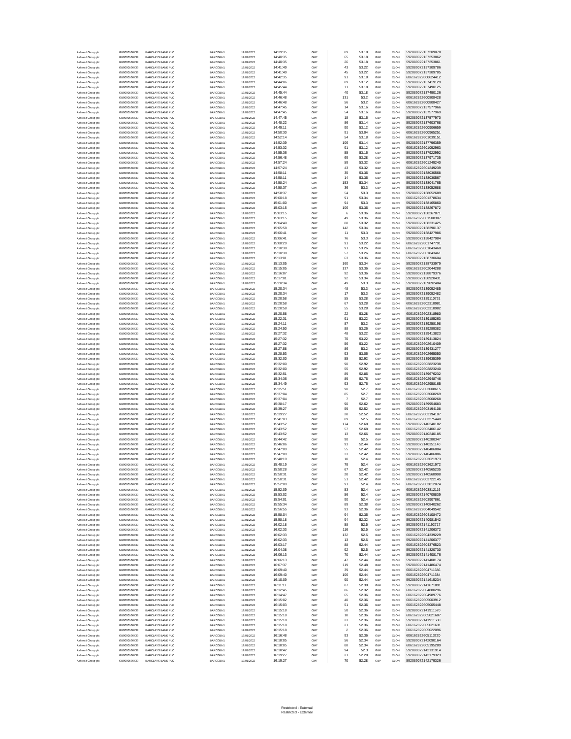| Ashtead Group plc | GB0000536739 | BARCLAYS BANK PLC | BARCGBN1 | 19/01/2022 | 14:39:35 | GMT | 89 | 53.18 | GBP | XLON | 592089072137209078 |
| Ashtead Group plc | GB0000536739 | BARCLAYS BANK PLC | BARCGBN1 | 19/01/2022 | 14:40:35 | GMT | 65 | 53.18 | GBP | XLON | 592089072137253862 |
| Ashtead Group plc | GB0000536739 | BARCLAYS BANK PLC | BARCGBN1 | 19/01/2022 | 14:40:35 | GMT | 26 | 53.18 | GBP | XLON | 592089072137253861 |
| Ashtead Group plc | GB0000536739 | BARCLAYS BANK PLC | BARCGBN1 | 19/01/2022 | 14:41:49 | GMT | 43 | 53.22 | GBP | XLON | 592089072137309786 |
| Ashtead Group plc | GB0000536739 | BARCLAYS BANK PLC | BARCGBN1 | 19/01/2022 | 14:41:49 | GMT | 45 | 53.22 | GBP | XLON | 592089072137309785 |
| Ashtead Group plc | GB0000536739 | BARCLAYS BANK PLC | BARCGBN1 | 19/01/2022 | 14:42:35 | GMT | 91 | 53.18 | GBP | XLON | 606162822600624412 |
| Ashtead Group plc | GB0000536739 | BARCLAYS BANK PLC | BARCGBN1 | 19/01/2022 | 14:44:06 | GMT | 89 | 53.12 | GBP | XLON | 592089072137419129 |
| Ashtead Group plc | GB0000536739 | BARCLAYS BANK PLC | BARCGBN1 | 19/01/2022 | 14:45:44 | GMT | 11 | 53.18 | GBP | XLON | 592089072137490125 |
| Ashtead Group plc | GB0000536739 | BARCLAYS BANK PLC | BARCGBN1 | 19/01/2022 | 14:45:44 | GMT | 40 | 53.18 | GBP | XLON | 592089072137490126 |
| Ashtead Group plc | GB0000536739 | BARCLAYS BANK PLC | BARCGBN1 | 19/01/2022 | 14:46:48 | GMT | 131 | 53.2 | GBP | XLON | 606162822600808428 |
| Ashtead Group plc | GB0000536739 | BARCLAYS BANK PLC | BARCGBN1 | 19/01/2022 | 14:46:48 | GMT | 56 | 53.2 | GBP | XLON | 606162822600808427 |
| Ashtead Group plc | GB0000536739 | BARCLAYS BANK PLC | BARCGBN1 | 19/01/2022 | 14:47:45 | GMT | 14 | 53.16 | GBP | XLON | 592089072137577966 |
| Ashtead Group plc | GB0000536739 | BARCLAYS BANK PLC | BARCGBN1 | 19/01/2022 | 14:47:45 | GMT | 54 | 53.16 | GBP | XLON | 592089072137577969 |
| Ashtead Group plc | GB0000536739 | BARCLAYS BANK PLC | BARCGBN1 | 19/01/2022 | 14:47:45 | GMT | 18 | 53.16 | GBP | XLON | 592089072137577970 |
| Ashtead Group plc | GB0000536739 | BARCLAYS BANK PLC | BARCGBN1 | 19/01/2022 | 14:48:22 | GMT | 86 | 53.14 | GBP | XLON | 592089072137603768 |
| Ashtead Group plc | GB0000536739 | BARCLAYS BANK PLC | BARCGBN1 | 19/01/2022 | 14:49:11 | GMT | 90 | 53.12 | GBP | XLON | 606162822600906659 |
| Ashtead Group plc | GB0000536739 | BARCLAYS BANK PLC | BARCGBN1 | 19/01/2022 | 14:50:30 | GMT | 91 | 53.04 | GBP | XLON | 606162822600965251 |
| Ashtead Group plc | GB0000536739 | BARCLAYS BANK PLC | BARCGBN1 | 19/01/2022 | 14:52:14 | GMT | 54 | 53.18 | GBP | XLON | 606162822601039151 |
| Ashtead Group plc | GB0000536739 | BARCLAYS BANK PLC | BARCGBN1 | 19/01/2022 | 14:52:39 | GMT | 106 | 53.14 | GBP | XLON | 592089072137796359 |
| Ashtead Group plc | GB0000536739 | BARCLAYS BANK PLC | BARCGBN1 | 19/01/2022 | 14:53:32 | GMT | 91 | 53.12 | GBP | XLON | 606162822601092963 |
| Ashtead Group plc | GB0000536739 | BARCLAYS BANK PLC | BARCGBN1 | 19/01/2022 | 14:55:36 | GMT | 55 | 53.16 | GBP | XLON | 592089072137922992 |
| Ashtead Group plc | GB0000536739 | BARCLAYS BANK PLC | BARCGBN1 | 19/01/2022 | 14:56:48 | GMT | 69 | 53.28 | GBP | XLON | 592089072137971735 |
| Ashtead Group plc | GB0000536739 | BARCLAYS BANK PLC | BARCGBN1 | 19/01/2022 | 14:57:24 | GMT | 59 | 53.32 | GBP | XLON | 606162822601249240 |
| Ashtead Group plc | GB0000536739 | BARCLAYS BANK PLC | BARCGBN1 | 19/01/2022 | 14:57:24 | GMT | 43 | 53.32 | GBP | XLON | 606162822601249239 |
| Ashtead Group plc | GB0000536739 | BARCLAYS BANK PLC | BARCGBN1 | 19/01/2022 | 14:58:11 | GMT | 35 | 53.36 | GBP | XLON | 592089072138030568 |
| Ashtead Group plc | GB0000536739 | BARCLAYS BANK PLC | BARCGBN1 | 19/01/2022 | 14:58:11 | GMT | 14 | 53.36 | GBP | XLON | 592089072138030567 |
| Ashtead Group plc | GB0000536739 | BARCLAYS BANK PLC | BARCGBN1 | 19/01/2022 | 14:58:24 | GMT | 153 | 53.34 | GBP | XLON | 592089072138041765 |
| Ashtead Group plc | GB0000536739 | BARCLAYS BANK PLC | BARCGBN1 | 19/01/2022 | 14:58:37 | GMT | 36 | 53.3 | GBP | XLON | 592089072138052688 |
| Ashtead Group plc | GB0000536739 | BARCLAYS BANK PLC | BARCGBN1 | 19/01/2022 | 14:58:37 | GMT | 54 | 53.3 | GBP | XLON | 592089072138052689 |
| Ashtead Group plc | GB0000536739 | BARCLAYS BANK PLC | BARCGBN1 | 19/01/2022 | 15:00:18 | GMT | 91 | 53.34 | GBP | XLON | 606162822601378634 |
| Ashtead Group plc | GB0000536739 | BARCLAYS BANK PLC | BARCGBN1 | 19/01/2022 | 15:01:00 | GMT | 94 | 53.3 | GBP | XLON | 592089072138165860 |
| Ashtead Group plc | GB0000536739 | BARCLAYS BANK PLC | BARCGBN1 | 19/01/2022 | 15:03:15 | GMT | 106 | 53.36 | GBP | XLON | 592089072138267872 |
| Ashtead Group plc | GB0000536739 | BARCLAYS BANK PLC | BARCGBN1 | 19/01/2022 | 15:03:15 | GMT | 6 | 53.36 | GBP | XLON | 592089072138267871 |
| Ashtead Group plc | GB0000536739 | BARCLAYS BANK PLC | BARCGBN1 | 19/01/2022 | 15:03:15 | GMT | 49 | 53.36 | GBP | XLON | 606162822601508307 |
| Ashtead Group plc | GB0000536739 | BARCLAYS BANK PLC | BARCGBN1 | 19/01/2022 | 15:04:40 | GMT | 88 | 53.32 | GBP | XLON | 592089072138331425 |
| Ashtead Group plc | GB0000536739 | BARCLAYS BANK PLC | BARCGBN1 | 19/01/2022 | 15:05:58 | GMT | 142 | 53.34 | GBP | XLON | 592089072138390137 |
| Ashtead Group plc | GB0000536739 | BARCLAYS BANK PLC | BARCGBN1 | 19/01/2022 | 15:06:41 | GMT | 11 | 53.3 | GBP | XLON | 592089072138427986 |
| Ashtead Group plc | GB0000536739 | BARCLAYS BANK PLC | BARCGBN1 | 19/01/2022 | 15:06:41 | GMT | 76 | 53.3 | GBP | XLON | 592089072138427984 |
| Ashtead Group plc | GB0000536739 | BARCLAYS BANK PLC | BARCGBN1 | 19/01/2022 | 15:08:29 | GMT | 91 | 53.22 | GBP | XLON | 606162822601747791 |
| Ashtead Group plc | GB0000536739 | BARCLAYS BANK PLC | BARCGBN1 | 19/01/2022 | 15:10:38 | GMT | 91 | 53.26 | GBP | XLON | 606162822601843460 |
| Ashtead Group plc | GB0000536739 | BARCLAYS BANK PLC | BARCGBN1 | 19/01/2022 | 15:10:38 | GMT | 57 | 53.26 | GBP | XLON | 606162822601843461 |
| Ashtead Group plc | GB0000536739 | BARCLAYS BANK PLC | BARCGBN1 | 19/01/2022 | 15:13:01 | GMT | 63 | 53.36 | GBP | XLON | 592089072138730604 |
| Ashtead Group plc | GB0000536739 | BARCLAYS BANK PLC | BARCGBN1 | 19/01/2022 | 15:13:05 | GMT | 160 | 53.34 | GBP | XLON | 592089072138733979 |
| Ashtead Group plc | GB0000536739 | BARCLAYS BANK PLC | BARCGBN1 | 19/01/2022 | 15:15:05 | GMT | 137 | 53.36 | GBP | XLON | 606162822602044288 |
| Ashtead Group plc | GB0000536739 | BARCLAYS BANK PLC | BARCGBN1 | 19/01/2022 | 15:16:07 | GMT | 92 | 53.36 | GBP | XLON | 592089072138879376 |
| Ashtead Group plc | GB0000536739 | BARCLAYS BANK PLC | BARCGBN1 | 19/01/2022 | 15:17:01 | GMT | 92 | 53.34 | GBP | XLON | 592089072138920431 |
| Ashtead Group plc | GB0000536739 | BARCLAYS BANK PLC | BARCGBN1 | 19/01/2022 | 15:20:34 | GMT | 49 | 53.3 | GBP | XLON | 592089072139092484 |
| Ashtead Group plc | GB0000536739 | BARCLAYS BANK PLC | BARCGBN1 | 19/01/2022 | 15:20:34 | GMT | 48 | 53.3 | GBP | XLON | 592089072139092485 |
| Ashtead Group plc | GB0000536739 | BARCLAYS BANK PLC | BARCGBN1 | 19/01/2022 | 15:20:34 | GMT | 17 | 53.3 | GBP | XLON | 592089072139092482 |
| Ashtead Group plc | GB0000536739 | BARCLAYS BANK PLC | BARCGBN1 | 19/01/2022 | 15:20:58 | GMT | 55 | 53.28 | GBP | XLON | 592089072139110731 |
| Ashtead Group plc | GB0000536739 | BARCLAYS BANK PLC | BARCGBN1 | 19/01/2022 | 15:20:58 | GMT | 67 | 53.28 | GBP | XLON | 606162822602318981 |
| Ashtead Group plc | GB0000536739 | BARCLAYS BANK PLC | BARCGBN1 | 19/01/2022 | 15:20:58 | GMT | 55 | 53.28 | GBP | XLON | 606162822602318982 |
| Ashtead Group plc | GB0000536739 | BARCLAYS BANK PLC | BARCGBN1 | 19/01/2022 | 15:20:58 | GMT | 22 | 53.28 | GBP | XLON | 606162822602318980 |
| Ashtead Group plc | GB0000536739 | BARCLAYS BANK PLC | BARCGBN1 | 19/01/2022 | 15:22:31 | GMT | 91 | 53.22 | GBP | XLON | 592089072139185263 |
| Ashtead Group plc | GB0000536739 | BARCLAYS BANK PLC | BARCGBN1 | 19/01/2022 | 15:24:11 | GMT | 87 | 53.2 | GBP | XLON | 592089072139258198 |
| Ashtead Group plc | GB0000536739 | BARCLAYS BANK PLC | BARCGBN1 | 19/01/2022 | 15:24:50 | GMT | 88 | 53.26 | GBP | XLON | 592089072139289382 |
| Ashtead Group plc | GB0000536739 | BARCLAYS BANK PLC | BARCGBN1 | 19/01/2022 | 15:27:32 | GMT | 48 | 53.22 | GBP | XLON | 592089072139413823 |
| Ashtead Group plc | GB0000536739 | BARCLAYS BANK PLC | BARCGBN1 | 19/01/2022 | 15:27:32 | GMT | 75 | 53.22 | GBP | XLON | 592089072139413824 |
| Ashtead Group plc | GB0000536739 | BARCLAYS BANK PLC | BARCGBN1 | 19/01/2022 | 15:27:32 | GMT | 56 | 53.22 | GBP | XLON | 606162822602610409 |
| Ashtead Group plc | GB0000536739 | BARCLAYS BANK PLC | BARCGBN1 | 19/01/2022 | 15:27:58 | GMT | 86 | 53.2 | GBP | XLON | 592089072139431277 |
| Ashtead Group plc | GB0000536739 | BARCLAYS BANK PLC | BARCGBN1 | 19/01/2022 | 15:28:53 | GMT | 93 | 53.06 | GBP | XLON | 606162822602665050 |
| Ashtead Group plc | GB0000536739 | BARCLAYS BANK PLC | BARCGBN1 | 19/01/2022 | 15:32:00 | GMT | 55 | 52.92 | GBP | XLON | 592089072139635399 |
| Ashtead Group plc | GB0000536739 | BARCLAYS BANK PLC | BARCGBN1 | 19/01/2022 | 15:32:00 | GMT | 90 | 52.92 | GBP | XLON | 606162822602823238 |
| Ashtead Group plc | GB0000536739 | BARCLAYS BANK PLC | BARCGBN1 | 19/01/2022 | 15:32:00 | GMT | 55 | 52.92 | GBP | XLON | 606162822602823240 |
| Ashtead Group plc | GB0000536739 | BARCLAYS BANK PLC | BARCGBN1 | 19/01/2022 | 15:32:51 | GMT | 89 | 52.86 | GBP | XLON | 592089072139676232 |
| Ashtead Group plc | GB0000536739 | BARCLAYS BANK PLC | BARCGBN1 | 19/01/2022 | 15:34:36 | GMT | 89 | 52.76 | GBP | XLON | 606162822602948746 |
| Ashtead Group plc | GB0000536739 | BARCLAYS BANK PLC | BARCGBN1 | 19/01/2022 | 15:34:49 | GMT | 93 | 52.76 | GBP | XLON | 606162822602958165 |
| Ashtead Group plc | GB0000536739 | BARCLAYS BANK PLC | BARCGBN1 | 19/01/2022 | 15:35:51 | GMT | 90 | 52.7 | GBP | XLON | 606162822603008615 |
| Ashtead Group plc | GB0000536739 | BARCLAYS BANK PLC | BARCGBN1 | 19/01/2022 | 15:37:04 | GMT | 85 | 52.7 | GBP | XLON | 606162822603068269 |
| Ashtead Group plc | GB0000536739 | BARCLAYS BANK PLC | BARCGBN1 | 19/01/2022 | 15:37:04 | GMT | 7 | 52.7 | GBP | XLON | 606162822603068268 |
| Ashtead Group plc | GB0000536739 | BARCLAYS BANK PLC | BARCGBN1 | 19/01/2022 | 15:38:17 | GMT | 90 | 52.62 | GBP | XLON | 592089072139954683 |
| Ashtead Group plc | GB0000536739 | BARCLAYS BANK PLC | BARCGBN1 | 19/01/2022 | 15:39:27 | GMT | 59 | 52.52 | GBP | XLON | 606162822603194108 |
| Ashtead Group plc | GB0000536739 | BARCLAYS BANK PLC | BARCGBN1 | 19/01/2022 | 15:39:27 | GMT | 28 | 52.52 | GBP | XLON | 606162822603194107 |
| Ashtead Group plc | GB0000536739 | BARCLAYS BANK PLC | BARCGBN1 | 19/01/2022 | 15:41:03 | GMT | 89 | 52.5 | GBP | XLON | 606162822603275440 |
| Ashtead Group plc | GB0000536739 | BARCLAYS BANK PLC | BARCGBN1 | 19/01/2022 | 15:43:52 | GMT | 174 | 52.68 | GBP | XLON | 592089072140240182 |
| Ashtead Group plc | GB0000536739 | BARCLAYS BANK PLC | BARCGBN1 | 19/01/2022 | 15:43:52 | GMT | 57 | 52.68 | GBP | XLON | 606162822603406142 |
| Ashtead Group plc | GB0000536739 | BARCLAYS BANK PLC | BARCGBN1 | 19/01/2022 | 15:43:52 | GMT | 13 | 52.66 | GBP | XLON | 592089072140240185 |
| Ashtead Group plc | GB0000536739 | BARCLAYS BANK PLC | BARCGBN1 | 19/01/2022 | 15:44:42 | GMT | 90 | 52.5 | GBP | XLON | 592089072140280347 |
| Ashtead Group plc | GB0000536739 | BARCLAYS BANK PLC | BARCGBN1 | 19/01/2022 | 15:46:06 | GMT | 93 | 52.44 | GBP | XLON | 592089072140351140 |
| Ashtead Group plc | GB0000536739 | BARCLAYS BANK PLC | BARCGBN1 | 19/01/2022 | 15:47:09 | GMT | 55 | 52.42 | GBP | XLON | 592089072140406884 |
| Ashtead Group plc | GB0000536739 | BARCLAYS BANK PLC | BARCGBN1 | 19/01/2022 | 15:47:09 | GMT | 33 | 52.42 | GBP | XLON | 592089072140406886 |
| Ashtead Group plc | GB0000536739 | BARCLAYS BANK PLC | BARCGBN1 | 19/01/2022 | 15:48:19 | GMT | 10 | 52.4 | GBP | XLON | 606162822603621973 |
| Ashtead Group plc | GB0000536739 | BARCLAYS BANK PLC | BARCGBN1 | 19/01/2022 | 15:48:19 | GMT | 79 | 52.4 | GBP | XLON | 606162822603621972 |
| Ashtead Group plc | GB0000536739 | BARCLAYS BANK PLC | BARCGBN1 | 19/01/2022 | 15:50:28 | GMT | 67 | 52.42 | GBP | XLON | 592089072140565235 |
| Ashtead Group plc | GB0000536739 | BARCLAYS BANK PLC | BARCGBN1 | 19/01/2022 | 15:50:31 | GMT | 20 | 52.42 | GBP | XLON | 592089072140568908 |
| Ashtead Group plc | GB0000536739 | BARCLAYS BANK PLC | BARCGBN1 | 19/01/2022 | 15:50:31 | GMT | 51 | 52.42 | GBP | XLON | 606162822603722145 |
| Ashtead Group plc | GB0000536739 | BARCLAYS BANK PLC | BARCGBN1 | 19/01/2022 | 15:52:09 | GMT | 91 | 52.4 | GBP | XLON | 606162822603812074 |
| Ashtead Group plc | GB0000536739 | BARCLAYS BANK PLC | BARCGBN1 | 19/01/2022 | 15:52:09 | GMT | 53 | 52.4 | GBP | XLON | 606162822603812116 |
| Ashtead Group plc | GB0000536739 | BARCLAYS BANK PLC | BARCGBN1 | 19/01/2022 | 15:53:02 | GMT | 56 | 52.4 | GBP | XLON | 592089072140709839 |
| Ashtead Group plc | GB0000536739 | BARCLAYS BANK PLC | BARCGBN1 | 19/01/2022 | 15:54:01 | GMT | 90 | 52.4 | GBP | XLON | 606162822603907861 |
| Ashtead Group plc | GB0000536739 | BARCLAYS BANK PLC | BARCGBN1 | 19/01/2022 | 15:55:34 | GMT | 89 | 52.38 | GBP | XLON | 592089072140840262 |
| Ashtead Group plc | GB0000536739 | BARCLAYS BANK PLC | BARCGBN1 | 19/01/2022 | 15:56:55 | GMT | 93 | 52.36 | GBP | XLON | 606162822604049542 |
| Ashtead Group plc | GB0000536739 | BARCLAYS BANK PLC | BARCGBN1 | 19/01/2022 | 15:58:04 | GMT | 94 | 52.36 | GBP | XLON | 606162822604108472 |
| Ashtead Group plc | GB0000536739 | BARCLAYS BANK PLC | BARCGBN1 | 19/01/2022 | 15:58:18 | GMT | 94 | 52.32 | GBP | XLON | 592089072140981542 |
| Ashtead Group plc | GB0000536739 | BARCLAYS BANK PLC | BARCGBN1 | 19/01/2022 | 16:02:18 | GMT | 58 | 52.5 | GBP | XLON | 592089072141192717 |
| Ashtead Group plc | GB0000536739 | BARCLAYS BANK PLC | BARCGBN1 | 19/01/2022 | 16:02:33 | GMT | 116 | 52.5 | GBP | XLON | 592089072141206372 |
| Ashtead Group plc | GB0000536739 | BARCLAYS BANK PLC | BARCGBN1 | 19/01/2022 | 16:02:33 | GMT | 132 | 52.5 | GBP | XLON | 606162822604339229 |
| Ashtead Group plc | GB0000536739 | BARCLAYS BANK PLC | BARCGBN1 | 19/01/2022 | 16:02:33 | GMT | 13 | 52.5 | GBP | XLON | 592089072141206377 |
| Ashtead Group plc | GB0000536739 | BARCLAYS BANK PLC | BARCGBN1 | 19/01/2022 | 16:03:17 | GMT | 88 | 52.44 | GBP | XLON | 606162822604376523 |
| Ashtead Group plc | GB0000536739 | BARCLAYS BANK PLC | BARCGBN1 | 19/01/2022 | 16:04:38 | GMT | 92 | 52.5 | GBP | XLON | 592089072141320730 |
| Ashtead Group plc | GB0000536739 | BARCLAYS BANK PLC | BARCGBN1 | 19/01/2022 | 16:06:13 | GMT | 70 | 52.44 | GBP | XLON | 592089072141408176 |
| Ashtead Group plc | GB0000536739 | BARCLAYS BANK PLC | BARCGBN1 | 19/01/2022 | 16:06:13 | GMT | 47 | 52.44 | GBP | XLON | 592089072141408174 |
| Ashtead Group plc | GB0000536739 | BARCLAYS BANK PLC | BARCGBN1 | 19/01/2022 | 16:07:37 | GMT | 119 | 52.48 | GBP | XLON | 592089072141486474 |
| Ashtead Group plc | GB0000536739 | BARCLAYS BANK PLC | BARCGBN1 | 19/01/2022 | 16:09:40 | GMT | 39 | 52.44 | GBP | XLON | 606162822604711686 |
| Ashtead Group plc | GB0000536739 | BARCLAYS BANK PLC | BARCGBN1 | 19/01/2022 | 16:09:40 | GMT | 106 | 52.44 | GBP | XLON | 606162822604711684 |
| Ashtead Group plc | GB0000536739 | BARCLAYS BANK PLC | BARCGBN1 | 19/01/2022 | 16:10:09 | GMT | 90 | 52.44 | GBP | XLON | 592089072141615234 |
| Ashtead Group plc | GB0000536739 | BARCLAYS BANK PLC | BARCGBN1 | 19/01/2022 | 16:11:11 | GMT | 87 | 52.38 | GBP | XLON | 592089072141671891 |
| Ashtead Group plc | GB0000536739 | BARCLAYS BANK PLC | BARCGBN1 | 19/01/2022 | 16:12:45 | GMT | 86 | 52.32 | GBP | XLON | 606162822604880296 |
| Ashtead Group plc | GB0000536739 | BARCLAYS BANK PLC | BARCGBN1 | 19/01/2022 | 16:14:47 | GMT | 65 | 52.36 | GBP | XLON | 606162822604989776 |
| Ashtead Group plc | GB0000536739 | BARCLAYS BANK PLC | BARCGBN1 | 19/01/2022 | 16:15:02 | GMT | 40 | 52.36 | GBP | XLON | 606162822605003912 |
| Ashtead Group plc | GB0000536739 | BARCLAYS BANK PLC | BARCGBN1 | 19/01/2022 | 16:15:03 | GMT | 51 | 52.36 | GBP | XLON | 606162822605005448 |
| Ashtead Group plc | GB0000536739 | BARCLAYS BANK PLC | BARCGBN1 | 19/01/2022 | 16:15:18 | GMT | 50 | 52.36 | GBP | XLON | 592089072141911570 |
| Ashtead Group plc | GB0000536739 | BARCLAYS BANK PLC | BARCGBN1 | 19/01/2022 | 16:15:18 | GMT | 18 | 52.36 | GBP | XLON | 606162822605021607 |
| Ashtead Group plc | GB0000536739 | BARCLAYS BANK PLC | BARCGBN1 | 19/01/2022 | 16:15:18 | GMT | 23 | 52.36 | GBP | XLON | 592089072141911580 |
| Ashtead Group plc | GB0000536739 | BARCLAYS BANK PLC | BARCGBN1 | 19/01/2022 | 16:15:18 | GMT | 21 | 52.36 | GBP | XLON | 606162822605021631 |
| Ashtead Group plc | GB0000536739 | BARCLAYS BANK PLC | BARCGBN1 | 19/01/2022 | 16:15:18 | GMT | 2 | 52.36 | GBP | XLON | 606162822605022096 |
| Ashtead Group plc | GB0000536739 | BARCLAYS BANK PLC | BARCGBN1 | 19/01/2022 | 16:16:48 | GMT | 93 | 52.36 | GBP | XLON | 606162822605113220 |
| Ashtead Group plc | GB0000536739 | BARCLAYS BANK PLC | BARCGBN1 | 19/01/2022 | 16:18:05 | GMT | 56 | 52.34 | GBP | XLON | 592089072142090164 |
| Ashtead Group plc | GB0000536739 | BARCLAYS BANK PLC | BARCGBN1 | 19/01/2022 | 16:18:05 | GMT | 88 | 52.34 | GBP | XLON | 606162822605195289 |
| Ashtead Group plc | GB0000536739 | BARCLAYS BANK PLC | BARCGBN1 | 19/01/2022 | 16:18:42 | GMT | 94 | 52.3 | GBP | XLON | 592089072142131914 |
| Ashtead Group plc | GB0000536739 | BARCLAYS BANK PLC | BARCGBN1 | 19/01/2022 | 16:19:27 | GMT | 21 | 52.28 | GBP | XLON | 592089072142179323 |
| Ashtead Group plc | GB0000536739 | BARCLAYS BANK PLC | BARCGBN1 | 19/01/2022 | 16:19:27 | GMT | 70 | 52.28 | GBP | XLON | 592089072142179326 |
Restricted - External
Restricted - External